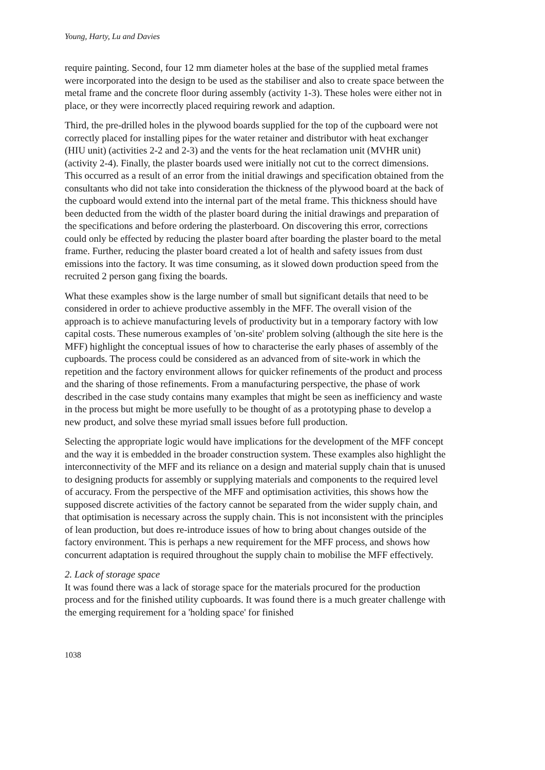Young, Harty, Lu and Davies
require painting. Second, four 12 mm diameter holes at the base of the supplied metal frames were incorporated into the design to be used as the stabiliser and also to create space between the metal frame and the concrete floor during assembly (activity 1-3). These holes were either not in place, or they were incorrectly placed requiring rework and adaption.
Third, the pre-drilled holes in the plywood boards supplied for the top of the cupboard were not correctly placed for installing pipes for the water retainer and distributor with heat exchanger (HIU unit) (activities 2-2 and 2-3) and the vents for the heat reclamation unit (MVHR unit) (activity 2-4). Finally, the plaster boards used were initially not cut to the correct dimensions. This occurred as a result of an error from the initial drawings and specification obtained from the consultants who did not take into consideration the thickness of the plywood board at the back of the cupboard would extend into the internal part of the metal frame. This thickness should have been deducted from the width of the plaster board during the initial drawings and preparation of the specifications and before ordering the plasterboard. On discovering this error, corrections could only be effected by reducing the plaster board after boarding the plaster board to the metal frame. Further, reducing the plaster board created a lot of health and safety issues from dust emissions into the factory. It was time consuming, as it slowed down production speed from the recruited 2 person gang fixing the boards.
What these examples show is the large number of small but significant details that need to be considered in order to achieve productive assembly in the MFF. The overall vision of the approach is to achieve manufacturing levels of productivity but in a temporary factory with low capital costs. These numerous examples of 'on-site' problem solving (although the site here is the MFF) highlight the conceptual issues of how to characterise the early phases of assembly of the cupboards. The process could be considered as an advanced from of site-work in which the repetition and the factory environment allows for quicker refinements of the product and process and the sharing of those refinements. From a manufacturing perspective, the phase of work described in the case study contains many examples that might be seen as inefficiency and waste in the process but might be more usefully to be thought of as a prototyping phase to develop a new product, and solve these myriad small issues before full production.
Selecting the appropriate logic would have implications for the development of the MFF concept and the way it is embedded in the broader construction system. These examples also highlight the interconnectivity of the MFF and its reliance on a design and material supply chain that is unused to designing products for assembly or supplying materials and components to the required level of accuracy. From the perspective of the MFF and optimisation activities, this shows how the supposed discrete activities of the factory cannot be separated from the wider supply chain, and that optimisation is necessary across the supply chain. This is not inconsistent with the principles of lean production, but does re-introduce issues of how to bring about changes outside of the factory environment. This is perhaps a new requirement for the MFF process, and shows how concurrent adaptation is required throughout the supply chain to mobilise the MFF effectively.
2. Lack of storage space
It was found there was a lack of storage space for the materials procured for the production process and for the finished utility cupboards. It was found there is a much greater challenge with the emerging requirement for a 'holding space' for finished
1038